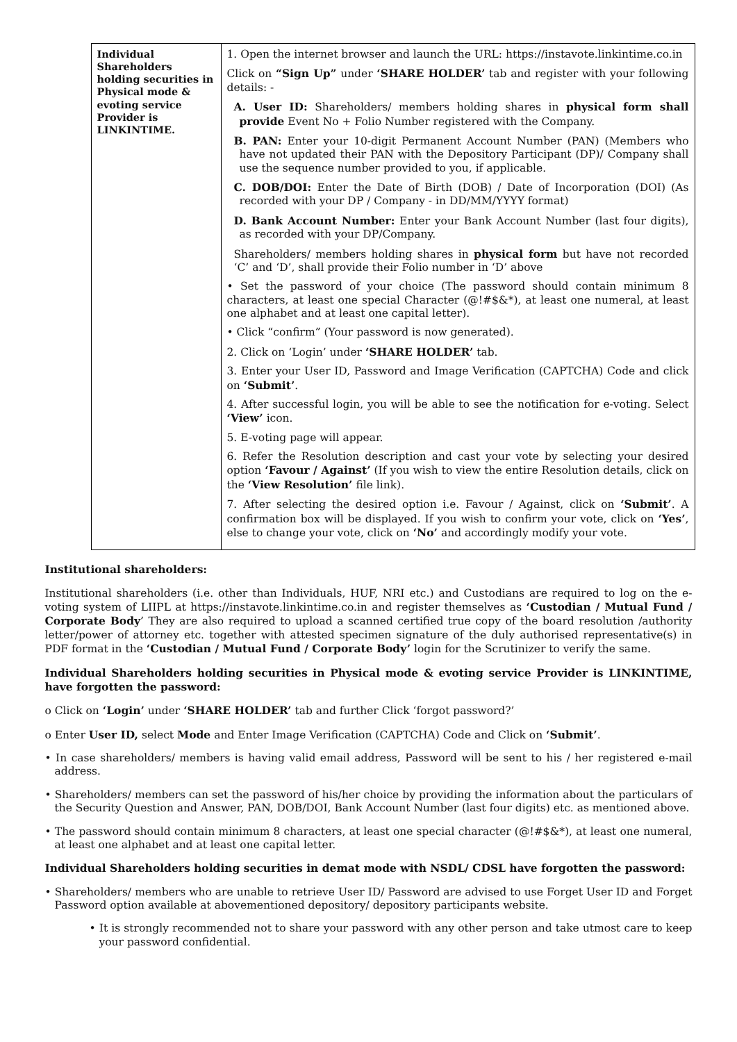| Individual Shareholders holding securities in Physical mode & evoting service Provider is LINKINTIME. | 1. Open the internet browser and launch the URL: https://instavote.linkintime.co.in Click on “Sign Up” under ‘SHARE HOLDER’ tab and register with your following details: - A. User ID: Shareholders/ members holding shares in physical form shall provide Event No + Folio Number registered with the Company. B. PAN: Enter your 10-digit Permanent Account Number (PAN) (Members who have not updated their PAN with the Depository Participant (DP)/ Company shall use the sequence number provided to you, if applicable. C. DOB/DOI: Enter the Date of Birth (DOB) / Date of Incorporation (DOI) (As recorded with your DP / Company - in DD/MM/YYYY format) D. Bank Account Number: Enter your Bank Account Number (last four digits), as recorded with your DP/Company. Shareholders/ members holding shares in physical form but have not recorded ‘C’ and ‘D’, shall provide their Folio number in ‘D’ above • Set the password of your choice (The password should contain minimum 8 characters, at least one special Character (@!#$&*), at least one numeral, at least one alphabet and at least one capital letter). • Click “confirm” (Your password is now generated). 2. Click on ‘Login’ under ‘SHARE HOLDER’ tab. 3. Enter your User ID, Password and Image Verification (CAPTCHA) Code and click on ‘Submit’ . 4. After successful login, you will be able to see the notification for e-voting. Select ‘View’ icon. 5. E-voting page will appear. 6. Refer the Resolution description and cast your vote by selecting your desired option ‘Favour / Against’ (If you wish to view the entire Resolution details, click on the ‘View Resolution’ file link). 7. After selecting the desired option i.e. Favour / Against, click on ‘Submit’ . A confirmation box will be displayed. If you wish to confirm your vote, click on ‘Yes’ , else to change your vote, click on ‘No’ and accordingly modify your vote. |
Institutional shareholders:
Institutional shareholders (i.e. other than Individuals, HUF, NRI etc.) and Custodians are required to log on the e-voting system of LIIPL at https://instavote.linkintime.co.in and register themselves as ‘Custodian / Mutual Fund / Corporate Body’ They are also required to upload a scanned certified true copy of the board resolution /authority letter/power of attorney etc. together with attested specimen signature of the duly authorised representative(s) in PDF format in the ‘Custodian / Mutual Fund / Corporate Body’ login for the Scrutinizer to verify the same.
Individual Shareholders holding securities in Physical mode & evoting service Provider is LINKINTIME, have forgotten the password:
o Click on ‘Login’ under ‘SHARE HOLDER’ tab and further Click ‘forgot password?’
o Enter User ID, select Mode and Enter Image Verification (CAPTCHA) Code and Click on ‘Submit’.
• In case shareholders/ members is having valid email address, Password will be sent to his / her registered e-mail address.
• Shareholders/ members can set the password of his/her choice by providing the information about the particulars of the Security Question and Answer, PAN, DOB/DOI, Bank Account Number (last four digits) etc. as mentioned above.
• The password should contain minimum 8 characters, at least one special character (@!#$&*), at least one numeral, at least one alphabet and at least one capital letter.
Individual Shareholders holding securities in demat mode with NSDL/ CDSL have forgotten the password:
• Shareholders/ members who are unable to retrieve User ID/ Password are advised to use Forget User ID and Forget Password option available at abovementioned depository/ depository participants website.
• It is strongly recommended not to share your password with any other person and take utmost care to keep your password confidential.